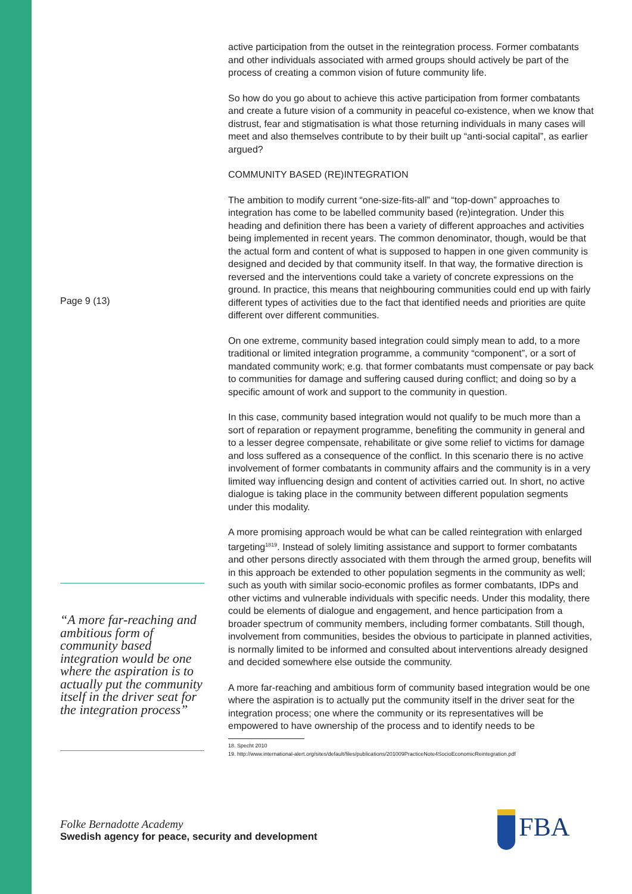Page 9 (13)
“A more far-reaching and ambitious form of community based integration would be one where the aspiration is to actually put the community itself in the driver seat for the integration process”
active participation from the outset in the reintegration process. Former combatants and other individuals associated with armed groups should actively be part of the process of creating a common vision of future community life.
So how do you go about to achieve this active participation from former combatants and create a future vision of a community in peaceful co-existence, when we know that distrust, fear and stigmatisation is what those returning individuals in many cases will meet and also themselves contribute to by their built up “anti-social capital”, as earlier argued?
COMMUNITY BASED (RE)INTEGRATION
The ambition to modify current “one-size-fits-all” and “top-down” approaches to integration has come to be labelled community based (re)integration. Under this heading and definition there has been a variety of different approaches and activities being implemented in recent years. The common denominator, though, would be that the actual form and content of what is supposed to happen in one given community is designed and decided by that community itself. In that way, the formative direction is reversed and the interventions could take a variety of concrete expressions on the ground. In practice, this means that neighbouring communities could end up with fairly different types of activities due to the fact that identified needs and priorities are quite different over different communities.
On one extreme, community based integration could simply mean to add, to a more traditional or limited integration programme, a community “component”, or a sort of mandated community work; e.g. that former combatants must compensate or pay back to communities for damage and suffering caused during conflict; and doing so by a specific amount of work and support to the community in question.
In this case, community based integration would not qualify to be much more than a sort of reparation or repayment programme, benefiting the community in general and to a lesser degree compensate, rehabilitate or give some relief to victims for damage and loss suffered as a consequence of the conflict. In this scenario there is no active involvement of former combatants in community affairs and the community is in a very limited way influencing design and content of activities carried out. In short, no active dialogue is taking place in the community between different population segments under this modality.
A more promising approach would be what can be called reintegration with enlarged targeting<sup>1819</sup>. Instead of solely limiting assistance and support to former combatants and other persons directly associated with them through the armed group, benefits will in this approach be extended to other population segments in the community as well; such as youth with similar socio-economic profiles as former combatants, IDPs and other victims and vulnerable individuals with specific needs. Under this modality, there could be elements of dialogue and engagement, and hence participation from a broader spectrum of community members, including former combatants. Still though, involvement from communities, besides the obvious to participate in planned activities, is normally limited to be informed and consulted about interventions already designed and decided somewhere else outside the community.
A more far-reaching and ambitious form of community based integration would be one where the aspiration is to actually put the community itself in the driver seat for the integration process; one where the community or its representatives will be empowered to have ownership of the process and to identify needs to be
18. Specht 2010
19. http://www.international-alert.org/sites/default/files/publications/201009PracticeNote4SocioEconomicReintegration.pdf
Folke Bernadotte Academy
Swedish agency for peace, security and development
FBA